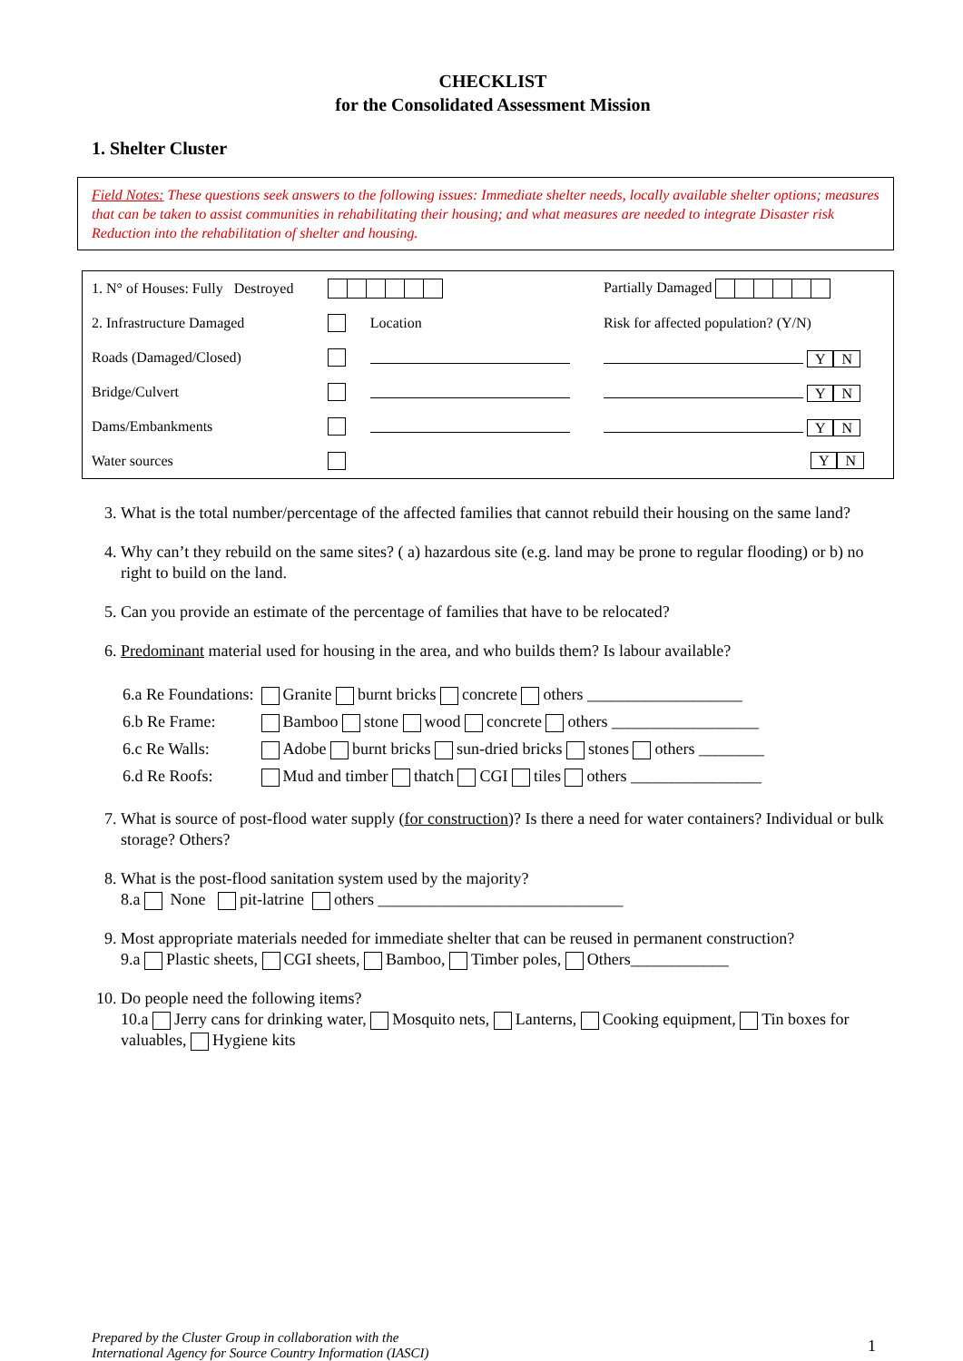CHECKLIST
for the Consolidated Assessment Mission
1. Shelter Cluster
Field Notes: These questions seek answers to the following issues: Immediate shelter needs, locally available shelter options; measures that can be taken to assist communities in rehabilitating their housing; and what measures are needed to integrate Disaster risk Reduction into the rehabilitation of shelter and housing.
| 1. N° of Houses: Fully Destroyed | | | Partially Damaged |
| 2. Infrastructure Damaged | | Location | Risk for affected population? (Y/N) |
| Roads (Damaged/Closed) | | | Y N |
| Bridge/Culvert | | | Y N |
| Dams/Embankments | | | Y N |
| Water sources | | | Y N |
3. What is the total number/percentage of the affected families that cannot rebuild their housing on the same land?
4. Why can’t they rebuild on the same sites? ( a) hazardous site (e.g. land may be prone to regular flooding) or b) no right to build on the land.
5. Can you provide an estimate of the percentage of families that have to be relocated?
6. Predominant material used for housing in the area, and who builds them? Is labour available?
| 6.a Re Foundations: | Granite burnt bricks concrete others ___________________ |
| 6.b Re Frame: | Bamboo stone wood concrete others __________________ |
| 6.c Re Walls: | Adobe burnt bricks sun-dried bricks stones others ________ |
| 6.d Re Roofs: | Mud and timber thatch CGI tiles others ________________ |
7. What is source of post-flood water supply (for construction)? Is there a need for water containers? Individual or bulk storage? Others?
8. What is the post-flood sanitation system used by the majority?
8.a None pit-latrine others ______________________________
9. Most appropriate materials needed for immediate shelter that can be reused in permanent construction?
9.a Plastic sheets, CGI sheets, Bamboo, Timber poles, Others____________
10. Do people need the following items?
10.a Jerry cans for drinking water, Mosquito nets, Lanterns, Cooking equipment, Tin boxes for valuables, Hygiene kits
Prepared by the Cluster Group in collaboration with the
International Agency for Source Country Information (IASCI)
1